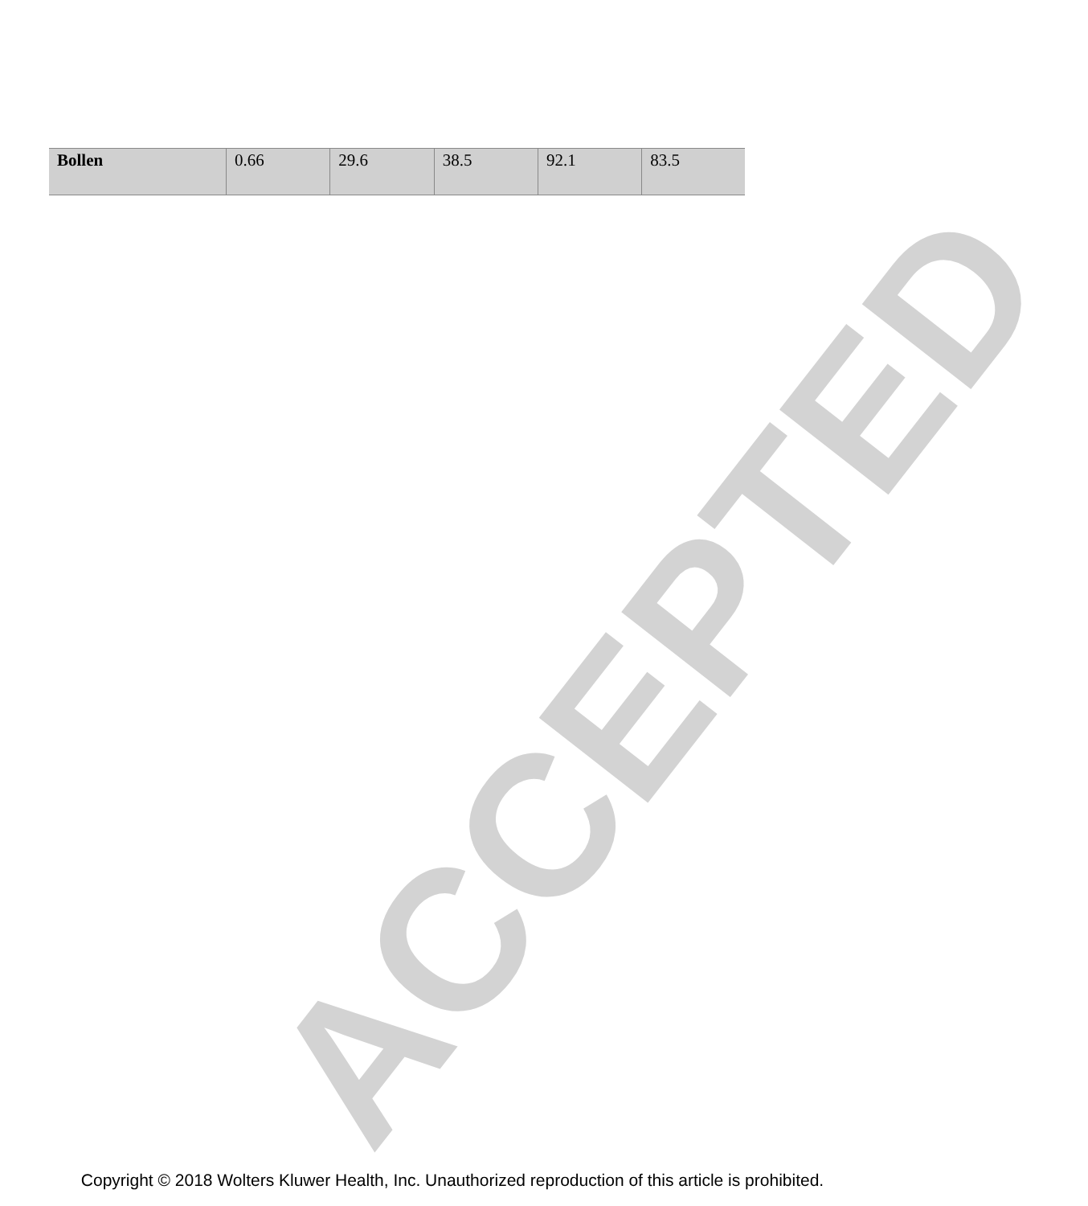ACCEPTED
| Bollen | 0.66 | 29.6 | 38.5 | 92.1 | 83.5 |
Copyright © 2018 Wolters Kluwer Health, Inc. Unauthorized reproduction of this article is prohibited.